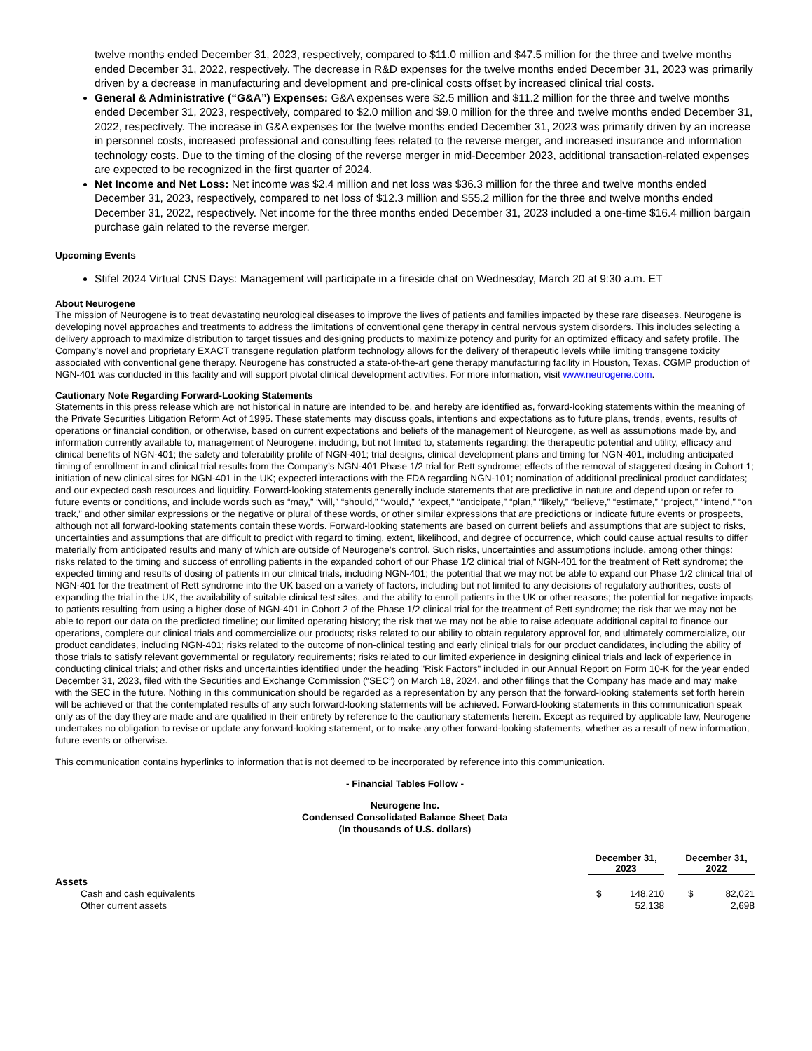twelve months ended December 31, 2023, respectively, compared to $11.0 million and $47.5 million for the three and twelve months ended December 31, 2022, respectively. The decrease in R&D expenses for the twelve months ended December 31, 2023 was primarily driven by a decrease in manufacturing and development and pre-clinical costs offset by increased clinical trial costs.
General & Administrative (“G&A”) Expenses: G&A expenses were $2.5 million and $11.2 million for the three and twelve months ended December 31, 2023, respectively, compared to $2.0 million and $9.0 million for the three and twelve months ended December 31, 2022, respectively. The increase in G&A expenses for the twelve months ended December 31, 2023 was primarily driven by an increase in personnel costs, increased professional and consulting fees related to the reverse merger, and increased insurance and information technology costs. Due to the timing of the closing of the reverse merger in mid-December 2023, additional transaction-related expenses are expected to be recognized in the first quarter of 2024.
Net Income and Net Loss: Net income was $2.4 million and net loss was $36.3 million for the three and twelve months ended December 31, 2023, respectively, compared to net loss of $12.3 million and $55.2 million for the three and twelve months ended December 31, 2022, respectively. Net income for the three months ended December 31, 2023 included a one-time $16.4 million bargain purchase gain related to the reverse merger.
Upcoming Events
Stifel 2024 Virtual CNS Days: Management will participate in a fireside chat on Wednesday, March 20 at 9:30 a.m. ET
About Neurogene
The mission of Neurogene is to treat devastating neurological diseases to improve the lives of patients and families impacted by these rare diseases. Neurogene is developing novel approaches and treatments to address the limitations of conventional gene therapy in central nervous system disorders. This includes selecting a delivery approach to maximize distribution to target tissues and designing products to maximize potency and purity for an optimized efficacy and safety profile. The Company’s novel and proprietary EXACT transgene regulation platform technology allows for the delivery of therapeutic levels while limiting transgene toxicity associated with conventional gene therapy. Neurogene has constructed a state-of-the-art gene therapy manufacturing facility in Houston, Texas. CGMP production of NGN-401 was conducted in this facility and will support pivotal clinical development activities. For more information, visit www.neurogene.com.
Cautionary Note Regarding Forward-Looking Statements
Statements in this press release which are not historical in nature are intended to be, and hereby are identified as, forward-looking statements within the meaning of the Private Securities Litigation Reform Act of 1995. These statements may discuss goals, intentions and expectations as to future plans, trends, events, results of operations or financial condition, or otherwise, based on current expectations and beliefs of the management of Neurogene, as well as assumptions made by, and information currently available to, management of Neurogene, including, but not limited to, statements regarding: the therapeutic potential and utility, efficacy and clinical benefits of NGN-401; the safety and tolerability profile of NGN-401; trial designs, clinical development plans and timing for NGN-401, including anticipated timing of enrollment in and clinical trial results from the Company’s NGN-401 Phase 1/2 trial for Rett syndrome; effects of the removal of staggered dosing in Cohort 1; initiation of new clinical sites for NGN-401 in the UK; expected interactions with the FDA regarding NGN-101; nomination of additional preclinical product candidates; and our expected cash resources and liquidity. Forward-looking statements generally include statements that are predictive in nature and depend upon or refer to future events or conditions, and include words such as “may,” “will,” “should,” “would,” “expect,” “anticipate,” “plan,” “likely,” “believe,” “estimate,” “project,” “intend,” “on track,” and other similar expressions or the negative or plural of these words, or other similar expressions that are predictions or indicate future events or prospects, although not all forward-looking statements contain these words. Forward-looking statements are based on current beliefs and assumptions that are subject to risks, uncertainties and assumptions that are difficult to predict with regard to timing, extent, likelihood, and degree of occurrence, which could cause actual results to differ materially from anticipated results and many of which are outside of Neurogene’s control. Such risks, uncertainties and assumptions include, among other things: risks related to the timing and success of enrolling patients in the expanded cohort of our Phase 1/2 clinical trial of NGN-401 for the treatment of Rett syndrome; the expected timing and results of dosing of patients in our clinical trials, including NGN-401; the potential that we may not be able to expand our Phase 1/2 clinical trial of NGN-401 for the treatment of Rett syndrome into the UK based on a variety of factors, including but not limited to any decisions of regulatory authorities, costs of expanding the trial in the UK, the availability of suitable clinical test sites, and the ability to enroll patients in the UK or other reasons; the potential for negative impacts to patients resulting from using a higher dose of NGN-401 in Cohort 2 of the Phase 1/2 clinical trial for the treatment of Rett syndrome; the risk that we may not be able to report our data on the predicted timeline; our limited operating history; the risk that we may not be able to raise adequate additional capital to finance our operations, complete our clinical trials and commercialize our products; risks related to our ability to obtain regulatory approval for, and ultimately commercialize, our product candidates, including NGN-401; risks related to the outcome of non-clinical testing and early clinical trials for our product candidates, including the ability of those trials to satisfy relevant governmental or regulatory requirements; risks related to our limited experience in designing clinical trials and lack of experience in conducting clinical trials; and other risks and uncertainties identified under the heading "Risk Factors" included in our Annual Report on Form 10-K for the year ended December 31, 2023, filed with the Securities and Exchange Commission (“SEC”) on March 18, 2024, and other filings that the Company has made and may make with the SEC in the future. Nothing in this communication should be regarded as a representation by any person that the forward-looking statements set forth herein will be achieved or that the contemplated results of any such forward-looking statements will be achieved. Forward-looking statements in this communication speak only as of the day they are made and are qualified in their entirety by reference to the cautionary statements herein. Except as required by applicable law, Neurogene undertakes no obligation to revise or update any forward-looking statement, or to make any other forward-looking statements, whether as a result of new information, future events or otherwise.
This communication contains hyperlinks to information that is not deemed to be incorporated by reference into this communication.
- Financial Tables Follow -
Neurogene Inc.
Condensed Consolidated Balance Sheet Data
(In thousands of U.S. dollars)
| | December 31, 2023 | | | December 31, 2022 | |
| --- | --- | --- | --- | --- | --- |
| Assets | | | | | |
| Cash and cash equivalents | $ | 148,210 | | $ | 82,021 |
| Other current assets | | 52,138 | | | 2,698 |